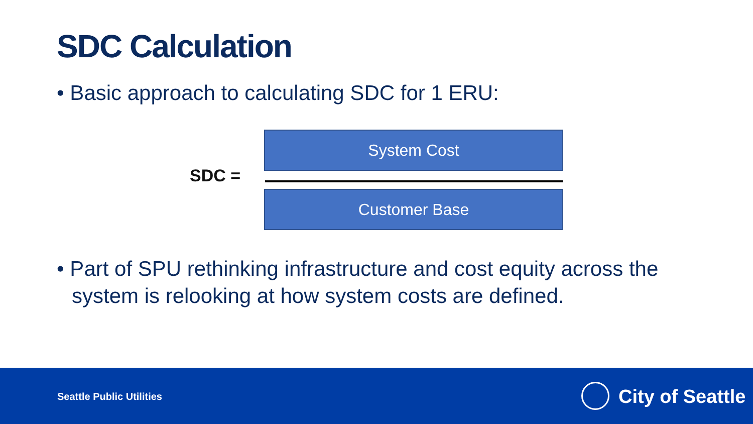SDC Calculation
• Basic approach to calculating SDC for 1 ERU:
SDC =
System Cost
Customer Base
• Part of SPU rethinking infrastructure and cost equity across the system is relooking at how system costs are defined.
Seattle Public Utilities City of Seattle